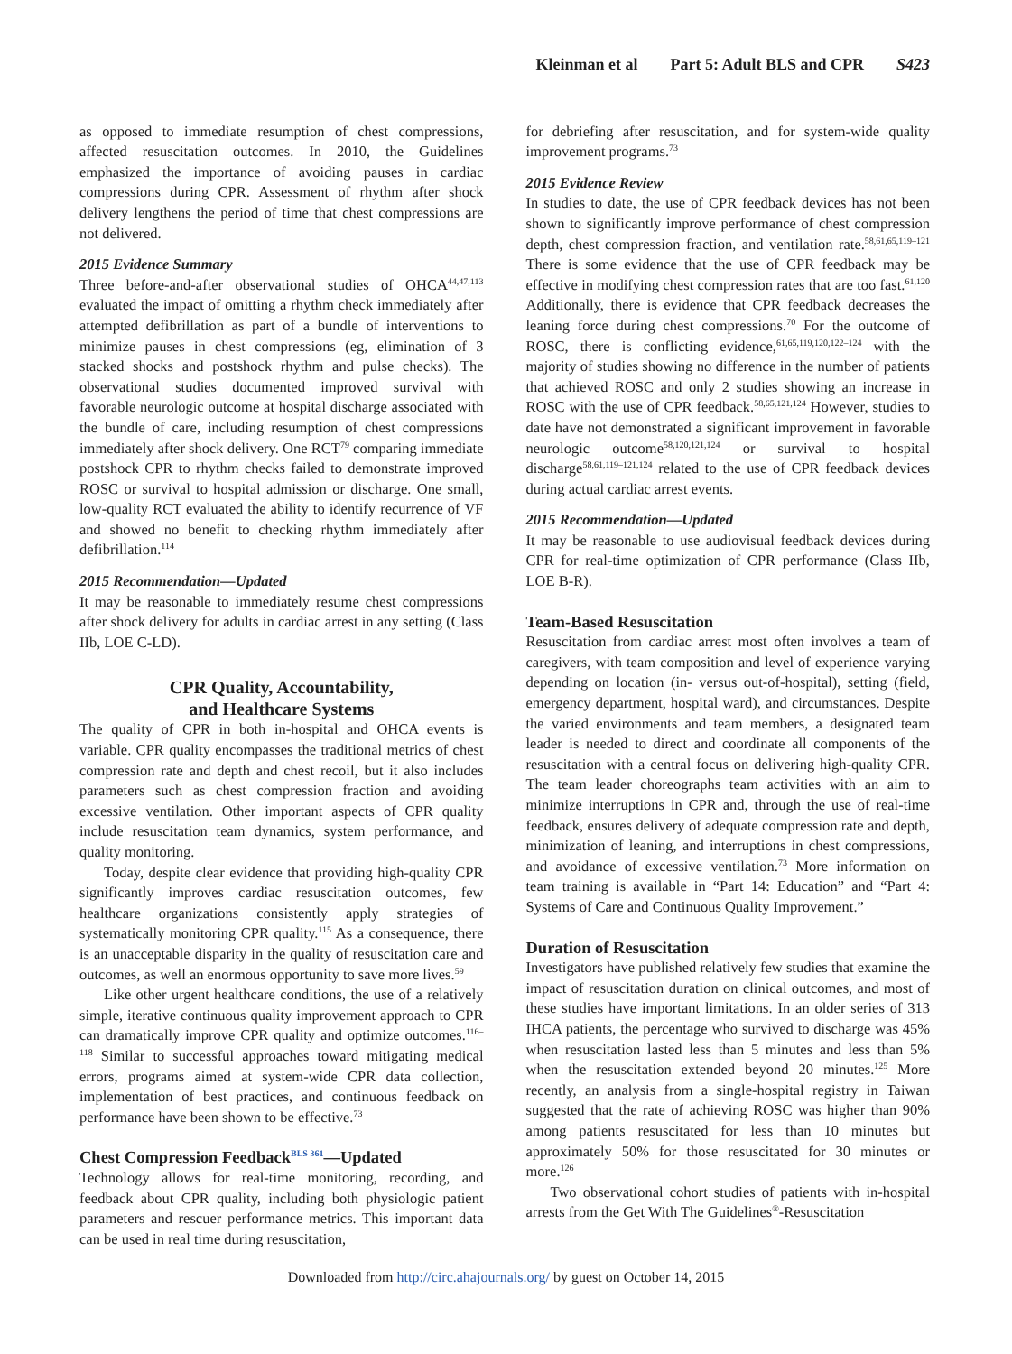Kleinman et al Part 5: Adult BLS and CPR S423
as opposed to immediate resumption of chest compressions, affected resuscitation outcomes. In 2010, the Guidelines emphasized the importance of avoiding pauses in cardiac compressions during CPR. Assessment of rhythm after shock delivery lengthens the period of time that chest compressions are not delivered.
2015 Evidence Summary
Three before-and-after observational studies of OHCA<sup>44,47,113</sup> evaluated the impact of omitting a rhythm check immediately after attempted defibrillation as part of a bundle of interventions to minimize pauses in chest compressions (eg, elimination of 3 stacked shocks and postshock rhythm and pulse checks). The observational studies documented improved survival with favorable neurologic outcome at hospital discharge associated with the bundle of care, including resumption of chest compressions immediately after shock delivery. One RCT<sup>79</sup> comparing immediate postshock CPR to rhythm checks failed to demonstrate improved ROSC or survival to hospital admission or discharge. One small, low-quality RCT evaluated the ability to identify recurrence of VF and showed no benefit to checking rhythm immediately after defibrillation.<sup>114</sup>
2015 Recommendation—Updated
It may be reasonable to immediately resume chest compressions after shock delivery for adults in cardiac arrest in any setting (Class IIb, LOE C-LD).
CPR Quality, Accountability,
and Healthcare Systems
The quality of CPR in both in-hospital and OHCA events is variable. CPR quality encompasses the traditional metrics of chest compression rate and depth and chest recoil, but it also includes parameters such as chest compression fraction and avoiding excessive ventilation. Other important aspects of CPR quality include resuscitation team dynamics, system performance, and quality monitoring.
Today, despite clear evidence that providing high-quality CPR significantly improves cardiac resuscitation outcomes, few healthcare organizations consistently apply strategies of systematically monitoring CPR quality.<sup>115</sup> As a consequence, there is an unacceptable disparity in the quality of resuscitation care and outcomes, as well an enormous opportunity to save more lives.<sup>59</sup>
Like other urgent healthcare conditions, the use of a relatively simple, iterative continuous quality improvement approach to CPR can dramatically improve CPR quality and optimize outcomes.<sup>116–118</sup> Similar to successful approaches toward mitigating medical errors, programs aimed at system-wide CPR data collection, implementation of best practices, and continuous feedback on performance have been shown to be effective.<sup>73</sup>
Chest Compression Feedback<sup>BLS 361</sup>—Updated
Technology allows for real-time monitoring, recording, and feedback about CPR quality, including both physiologic patient parameters and rescuer performance metrics. This important data can be used in real time during resuscitation,
for debriefing after resuscitation, and for system-wide quality improvement programs.<sup>73</sup>
2015 Evidence Review
In studies to date, the use of CPR feedback devices has not been shown to significantly improve performance of chest compression depth, chest compression fraction, and ventilation rate.<sup>58,61,65,119–121</sup> There is some evidence that the use of CPR feedback may be effective in modifying chest compression rates that are too fast.<sup>61,120</sup> Additionally, there is evidence that CPR feedback decreases the leaning force during chest compressions.<sup>70</sup> For the outcome of ROSC, there is conflicting evidence,<sup>61,65,119,120,122–124</sup> with the majority of studies showing no difference in the number of patients that achieved ROSC and only 2 studies showing an increase in ROSC with the use of CPR feedback.<sup>58,65,121,124</sup> However, studies to date have not demonstrated a significant improvement in favorable neurologic outcome<sup>58,120,121,124</sup> or survival to hospital discharge<sup>58,61,119–121,124</sup> related to the use of CPR feedback devices during actual cardiac arrest events.
2015 Recommendation—Updated
It may be reasonable to use audiovisual feedback devices during CPR for real-time optimization of CPR performance (Class IIb, LOE B-R).
Team-Based Resuscitation
Resuscitation from cardiac arrest most often involves a team of caregivers, with team composition and level of experience varying depending on location (in- versus out-of-hospital), setting (field, emergency department, hospital ward), and circumstances. Despite the varied environments and team members, a designated team leader is needed to direct and coordinate all components of the resuscitation with a central focus on delivering high-quality CPR. The team leader choreographs team activities with an aim to minimize interruptions in CPR and, through the use of real-time feedback, ensures delivery of adequate compression rate and depth, minimization of leaning, and interruptions in chest compressions, and avoidance of excessive ventilation.<sup>73</sup> More information on team training is available in “Part 14: Education” and “Part 4: Systems of Care and Continuous Quality Improvement.”
Duration of Resuscitation
Investigators have published relatively few studies that examine the impact of resuscitation duration on clinical outcomes, and most of these studies have important limitations. In an older series of 313 IHCA patients, the percentage who survived to discharge was 45% when resuscitation lasted less than 5 minutes and less than 5% when the resuscitation extended beyond 20 minutes.<sup>125</sup> More recently, an analysis from a single-hospital registry in Taiwan suggested that the rate of achieving ROSC was higher than 90% among patients resuscitated for less than 10 minutes but approximately 50% for those resuscitated for 30 minutes or more.<sup>126</sup>
Two observational cohort studies of patients with in-hospital arrests from the Get With The Guidelines<sup>®</sup>-Resuscitation
Downloaded from http://circ.ahajournals.org/ by guest on October 14, 2015